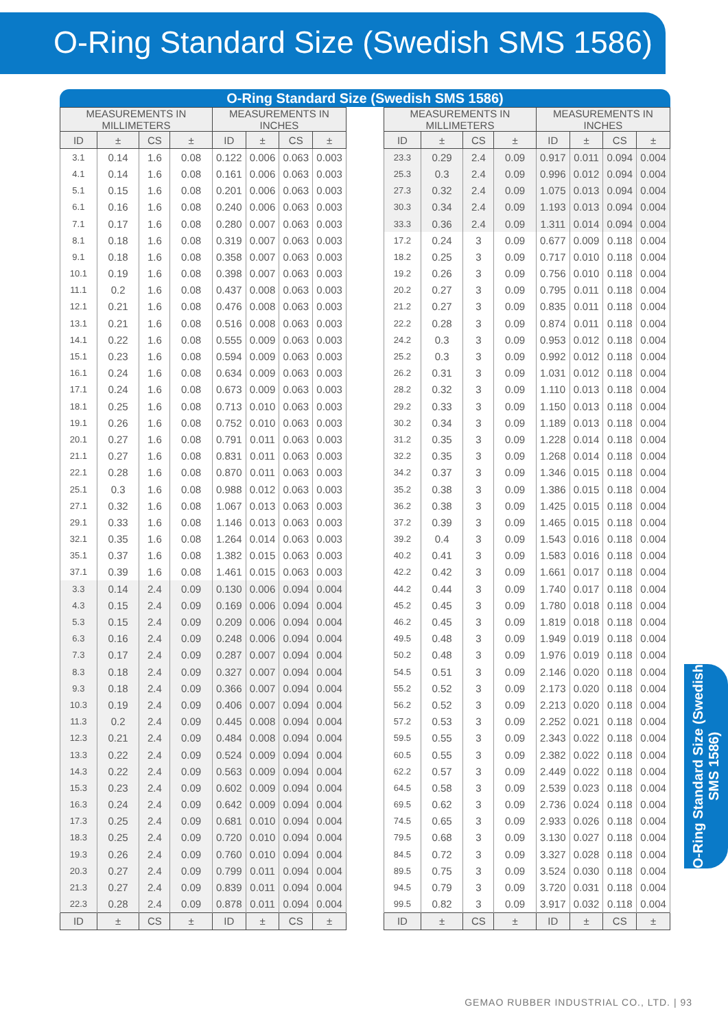O-Ring Standard Size (Swedish SMS 1586)
O-Ring Standard Size (Swedish SMS 1586)
| MEASUREMENTS IN MILLIMETERS | | | | MEASUREMENTS IN INCHES | | | |
| --- | --- | --- | --- | --- | --- | --- | --- |
| ID | ± | CS | ± | ID | ± | CS | ± |
| 3.1 | 0.14 | 1.6 | 0.08 | 0.122 | 0.006 | 0.063 | 0.003 |
| 4.1 | 0.14 | 1.6 | 0.08 | 0.161 | 0.006 | 0.063 | 0.003 |
| 5.1 | 0.15 | 1.6 | 0.08 | 0.201 | 0.006 | 0.063 | 0.003 |
| 6.1 | 0.16 | 1.6 | 0.08 | 0.240 | 0.006 | 0.063 | 0.003 |
| 7.1 | 0.17 | 1.6 | 0.08 | 0.280 | 0.007 | 0.063 | 0.003 |
| 8.1 | 0.18 | 1.6 | 0.08 | 0.319 | 0.007 | 0.063 | 0.003 |
| 9.1 | 0.18 | 1.6 | 0.08 | 0.358 | 0.007 | 0.063 | 0.003 |
| 10.1 | 0.19 | 1.6 | 0.08 | 0.398 | 0.007 | 0.063 | 0.003 |
| 11.1 | 0.2 | 1.6 | 0.08 | 0.437 | 0.008 | 0.063 | 0.003 |
| 12.1 | 0.21 | 1.6 | 0.08 | 0.476 | 0.008 | 0.063 | 0.003 |
| 13.1 | 0.21 | 1.6 | 0.08 | 0.516 | 0.008 | 0.063 | 0.003 |
| 14.1 | 0.22 | 1.6 | 0.08 | 0.555 | 0.009 | 0.063 | 0.003 |
| 15.1 | 0.23 | 1.6 | 0.08 | 0.594 | 0.009 | 0.063 | 0.003 |
| 16.1 | 0.24 | 1.6 | 0.08 | 0.634 | 0.009 | 0.063 | 0.003 |
| 17.1 | 0.24 | 1.6 | 0.08 | 0.673 | 0.009 | 0.063 | 0.003 |
| 18.1 | 0.25 | 1.6 | 0.08 | 0.713 | 0.010 | 0.063 | 0.003 |
| 19.1 | 0.26 | 1.6 | 0.08 | 0.752 | 0.010 | 0.063 | 0.003 |
| 20.1 | 0.27 | 1.6 | 0.08 | 0.791 | 0.011 | 0.063 | 0.003 |
| 21.1 | 0.27 | 1.6 | 0.08 | 0.831 | 0.011 | 0.063 | 0.003 |
| 22.1 | 0.28 | 1.6 | 0.08 | 0.870 | 0.011 | 0.063 | 0.003 |
| 25.1 | 0.3 | 1.6 | 0.08 | 0.988 | 0.012 | 0.063 | 0.003 |
| 27.1 | 0.32 | 1.6 | 0.08 | 1.067 | 0.013 | 0.063 | 0.003 |
| 29.1 | 0.33 | 1.6 | 0.08 | 1.146 | 0.013 | 0.063 | 0.003 |
| 32.1 | 0.35 | 1.6 | 0.08 | 1.264 | 0.014 | 0.063 | 0.003 |
| 35.1 | 0.37 | 1.6 | 0.08 | 1.382 | 0.015 | 0.063 | 0.003 |
| 37.1 | 0.39 | 1.6 | 0.08 | 1.461 | 0.015 | 0.063 | 0.003 |
| 3.3 | 0.14 | 2.4 | 0.09 | 0.130 | 0.006 | 0.094 | 0.004 |
| 4.3 | 0.15 | 2.4 | 0.09 | 0.169 | 0.006 | 0.094 | 0.004 |
| 5.3 | 0.15 | 2.4 | 0.09 | 0.209 | 0.006 | 0.094 | 0.004 |
| 6.3 | 0.16 | 2.4 | 0.09 | 0.248 | 0.006 | 0.094 | 0.004 |
| 7.3 | 0.17 | 2.4 | 0.09 | 0.287 | 0.007 | 0.094 | 0.004 |
| 8.3 | 0.18 | 2.4 | 0.09 | 0.327 | 0.007 | 0.094 | 0.004 |
| 9.3 | 0.18 | 2.4 | 0.09 | 0.366 | 0.007 | 0.094 | 0.004 |
| 10.3 | 0.19 | 2.4 | 0.09 | 0.406 | 0.007 | 0.094 | 0.004 |
| 11.3 | 0.2 | 2.4 | 0.09 | 0.445 | 0.008 | 0.094 | 0.004 |
| 12.3 | 0.21 | 2.4 | 0.09 | 0.484 | 0.008 | 0.094 | 0.004 |
| 13.3 | 0.22 | 2.4 | 0.09 | 0.524 | 0.009 | 0.094 | 0.004 |
| 14.3 | 0.22 | 2.4 | 0.09 | 0.563 | 0.009 | 0.094 | 0.004 |
| 15.3 | 0.23 | 2.4 | 0.09 | 0.602 | 0.009 | 0.094 | 0.004 |
| 16.3 | 0.24 | 2.4 | 0.09 | 0.642 | 0.009 | 0.094 | 0.004 |
| 17.3 | 0.25 | 2.4 | 0.09 | 0.681 | 0.010 | 0.094 | 0.004 |
| 18.3 | 0.25 | 2.4 | 0.09 | 0.720 | 0.010 | 0.094 | 0.004 |
| 19.3 | 0.26 | 2.4 | 0.09 | 0.760 | 0.010 | 0.094 | 0.004 |
| 20.3 | 0.27 | 2.4 | 0.09 | 0.799 | 0.011 | 0.094 | 0.004 |
| 21.3 | 0.27 | 2.4 | 0.09 | 0.839 | 0.011 | 0.094 | 0.004 |
| 22.3 | 0.28 | 2.4 | 0.09 | 0.878 | 0.011 | 0.094 | 0.004 |
| ID | ± | CS | ± | ID | ± | CS | ± |
| MEASUREMENTS IN MILLIMETERS | | | | MEASUREMENTS IN INCHES | | | |
| --- | --- | --- | --- | --- | --- | --- | --- |
| ID | ± | CS | ± | ID | ± | CS | ± |
| 23.3 | 0.29 | 2.4 | 0.09 | 0.917 | 0.011 | 0.094 | 0.004 |
| 25.3 | 0.3 | 2.4 | 0.09 | 0.996 | 0.012 | 0.094 | 0.004 |
| 27.3 | 0.32 | 2.4 | 0.09 | 1.075 | 0.013 | 0.094 | 0.004 |
| 30.3 | 0.34 | 2.4 | 0.09 | 1.193 | 0.013 | 0.094 | 0.004 |
| 33.3 | 0.36 | 2.4 | 0.09 | 1.311 | 0.014 | 0.094 | 0.004 |
| 17.2 | 0.24 | 3 | 0.09 | 0.677 | 0.009 | 0.118 | 0.004 |
| 18.2 | 0.25 | 3 | 0.09 | 0.717 | 0.010 | 0.118 | 0.004 |
| 19.2 | 0.26 | 3 | 0.09 | 0.756 | 0.010 | 0.118 | 0.004 |
| 20.2 | 0.27 | 3 | 0.09 | 0.795 | 0.011 | 0.118 | 0.004 |
| 21.2 | 0.27 | 3 | 0.09 | 0.835 | 0.011 | 0.118 | 0.004 |
| 22.2 | 0.28 | 3 | 0.09 | 0.874 | 0.011 | 0.118 | 0.004 |
| 24.2 | 0.3 | 3 | 0.09 | 0.953 | 0.012 | 0.118 | 0.004 |
| 25.2 | 0.3 | 3 | 0.09 | 0.992 | 0.012 | 0.118 | 0.004 |
| 26.2 | 0.31 | 3 | 0.09 | 1.031 | 0.012 | 0.118 | 0.004 |
| 28.2 | 0.32 | 3 | 0.09 | 1.110 | 0.013 | 0.118 | 0.004 |
| 29.2 | 0.33 | 3 | 0.09 | 1.150 | 0.013 | 0.118 | 0.004 |
| 30.2 | 0.34 | 3 | 0.09 | 1.189 | 0.013 | 0.118 | 0.004 |
| 31.2 | 0.35 | 3 | 0.09 | 1.228 | 0.014 | 0.118 | 0.004 |
| 32.2 | 0.35 | 3 | 0.09 | 1.268 | 0.014 | 0.118 | 0.004 |
| 34.2 | 0.37 | 3 | 0.09 | 1.346 | 0.015 | 0.118 | 0.004 |
| 35.2 | 0.38 | 3 | 0.09 | 1.386 | 0.015 | 0.118 | 0.004 |
| 36.2 | 0.38 | 3 | 0.09 | 1.425 | 0.015 | 0.118 | 0.004 |
| 37.2 | 0.39 | 3 | 0.09 | 1.465 | 0.015 | 0.118 | 0.004 |
| 39.2 | 0.4 | 3 | 0.09 | 1.543 | 0.016 | 0.118 | 0.004 |
| 40.2 | 0.41 | 3 | 0.09 | 1.583 | 0.016 | 0.118 | 0.004 |
| 42.2 | 0.42 | 3 | 0.09 | 1.661 | 0.017 | 0.118 | 0.004 |
| 44.2 | 0.44 | 3 | 0.09 | 1.740 | 0.017 | 0.118 | 0.004 |
| 45.2 | 0.45 | 3 | 0.09 | 1.780 | 0.018 | 0.118 | 0.004 |
| 46.2 | 0.45 | 3 | 0.09 | 1.819 | 0.018 | 0.118 | 0.004 |
| 49.5 | 0.48 | 3 | 0.09 | 1.949 | 0.019 | 0.118 | 0.004 |
| 50.2 | 0.48 | 3 | 0.09 | 1.976 | 0.019 | 0.118 | 0.004 |
| 54.5 | 0.51 | 3 | 0.09 | 2.146 | 0.020 | 0.118 | 0.004 |
| 55.2 | 0.52 | 3 | 0.09 | 2.173 | 0.020 | 0.118 | 0.004 |
| 56.2 | 0.52 | 3 | 0.09 | 2.213 | 0.020 | 0.118 | 0.004 |
| 57.2 | 0.53 | 3 | 0.09 | 2.252 | 0.021 | 0.118 | 0.004 |
| 59.5 | 0.55 | 3 | 0.09 | 2.343 | 0.022 | 0.118 | 0.004 |
| 60.5 | 0.55 | 3 | 0.09 | 2.382 | 0.022 | 0.118 | 0.004 |
| 62.2 | 0.57 | 3 | 0.09 | 2.449 | 0.022 | 0.118 | 0.004 |
| 64.5 | 0.58 | 3 | 0.09 | 2.539 | 0.023 | 0.118 | 0.004 |
| 69.5 | 0.62 | 3 | 0.09 | 2.736 | 0.024 | 0.118 | 0.004 |
| 74.5 | 0.65 | 3 | 0.09 | 2.933 | 0.026 | 0.118 | 0.004 |
| 79.5 | 0.68 | 3 | 0.09 | 3.130 | 0.027 | 0.118 | 0.004 |
| 84.5 | 0.72 | 3 | 0.09 | 3.327 | 0.028 | 0.118 | 0.004 |
| 89.5 | 0.75 | 3 | 0.09 | 3.524 | 0.030 | 0.118 | 0.004 |
| 94.5 | 0.79 | 3 | 0.09 | 3.720 | 0.031 | 0.118 | 0.004 |
| 99.5 | 0.82 | 3 | 0.09 | 3.917 | 0.032 | 0.118 | 0.004 |
| ID | ± | CS | ± | ID | ± | CS | ± |
O-Ring Standard Size (Swedish SMS 1586)
GEMAO RUBBER INDUSTRIAL CO., LTD. | 93